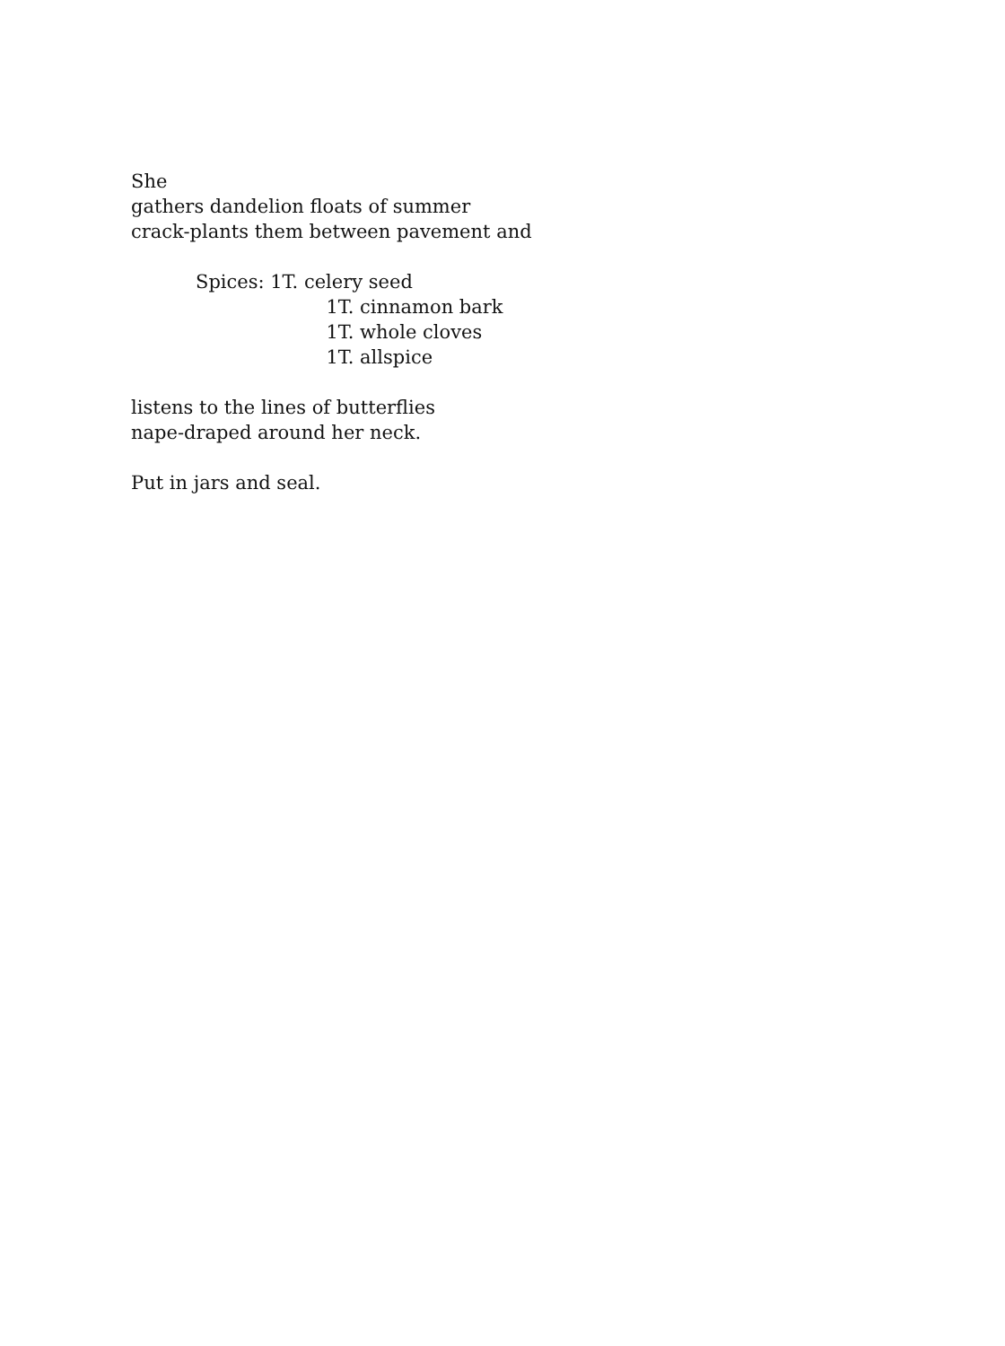She
gathers dandelion floats of summer
crack-plants them between pavement and
Spices: 1T. celery seed
1T. cinnamon bark
1T. whole cloves
1T. allspice
listens to the lines of butterflies
nape-draped around her neck.
Put in jars and seal.